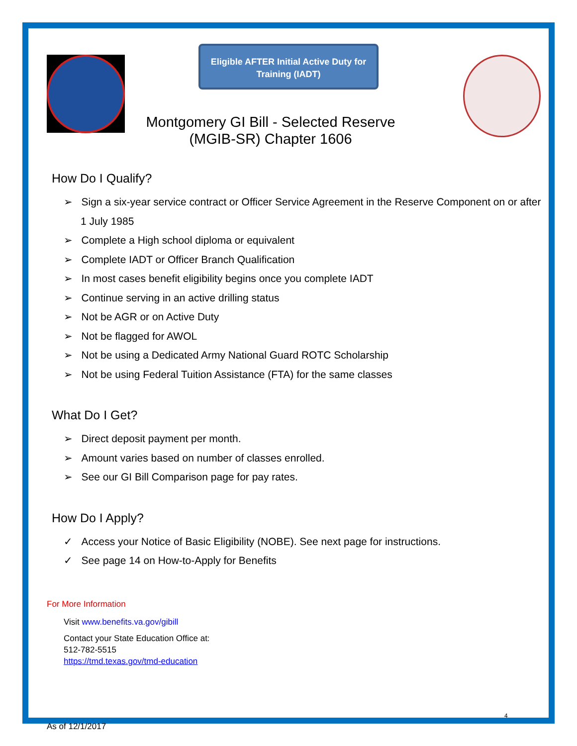Eligible AFTER Initial Active Duty for Training (IADT)
Montgomery GI Bill - Selected Reserve (MGIB-SR) Chapter 1606
How Do I Qualify?
➢ Sign a six-year service contract or Officer Service Agreement in the Reserve Component on or after 1 July 1985
➢ Complete a High school diploma or equivalent
➢ Complete IADT or Officer Branch Qualification
➢ In most cases benefit eligibility begins once you complete IADT
➢ Continue serving in an active drilling status
➢ Not be AGR or on Active Duty
➢ Not be flagged for AWOL
➢ Not be using a Dedicated Army National Guard ROTC Scholarship
➢ Not be using Federal Tuition Assistance (FTA) for the same classes
What Do I Get?
➢ Direct deposit payment per month.
➢ Amount varies based on number of classes enrolled.
➢ See our GI Bill Comparison page for pay rates.
How Do I Apply?
✓ Access your Notice of Basic Eligibility (NOBE). See next page for instructions.
✓ See page 14 on How-to-Apply for Benefits
For More Information
Visit www.benefits.va.gov/gibill
Contact your State Education Office at:
512-782-5515
https://tmd.texas.gov/tmd-education
4
As of 12/1/2017